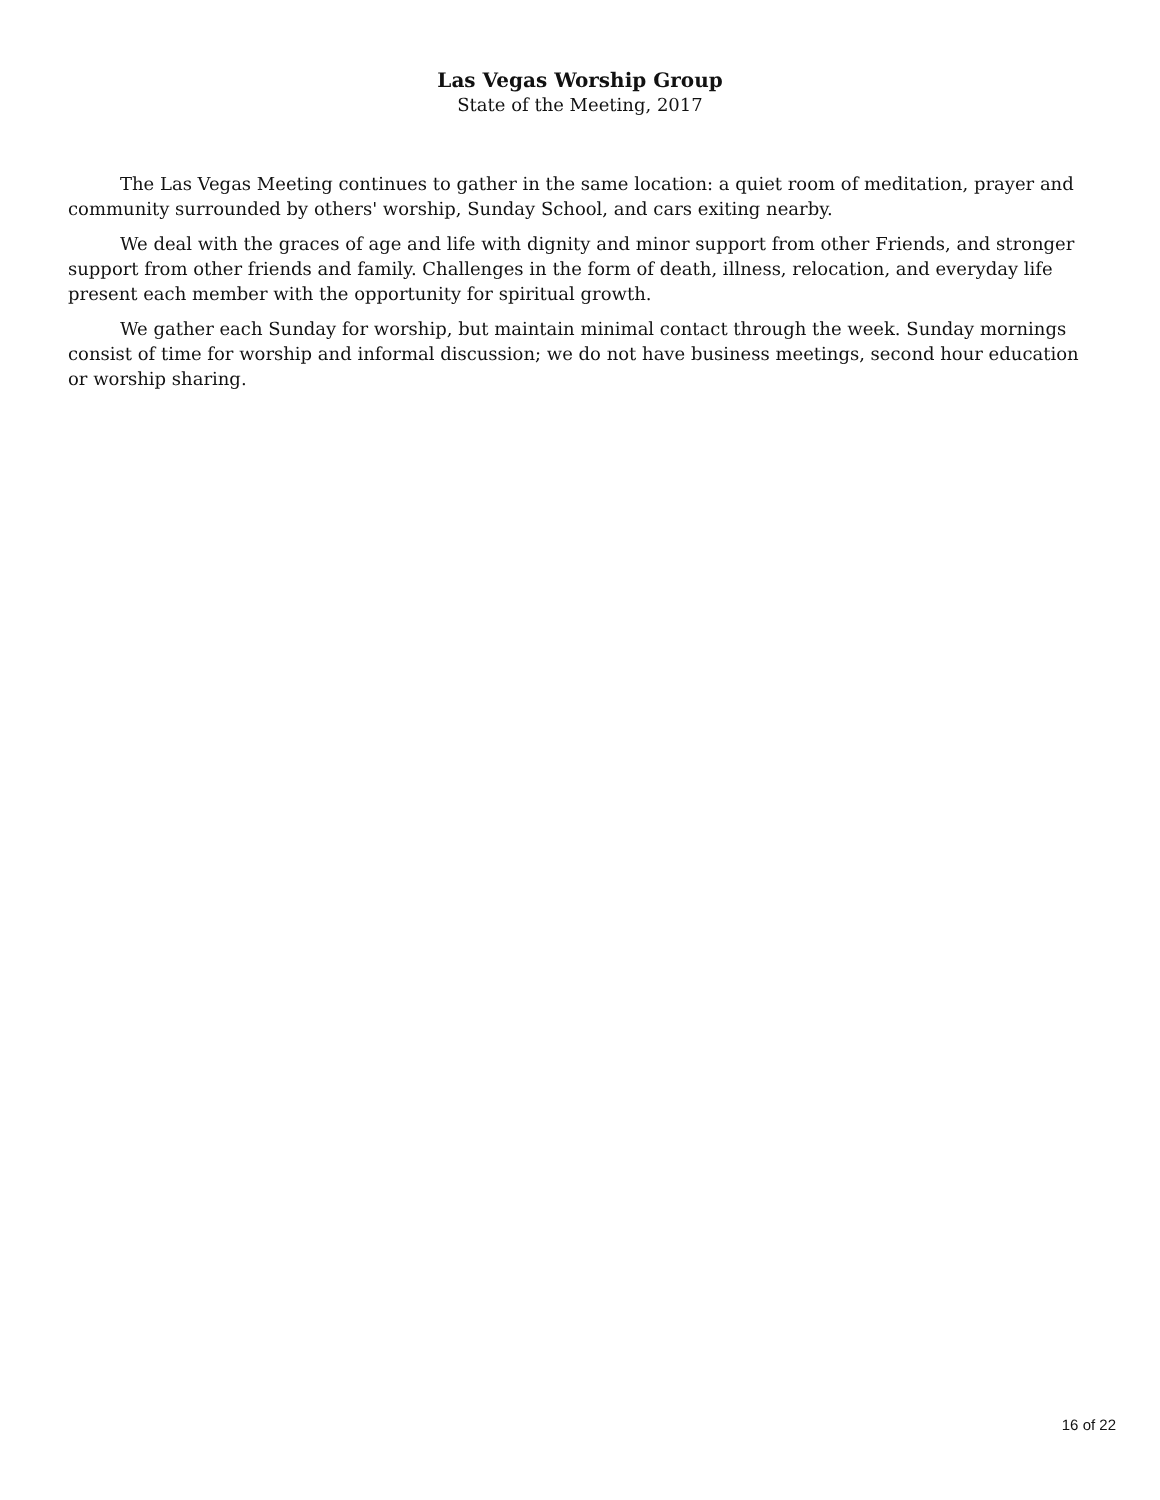Las Vegas Worship Group
State of the Meeting, 2017
The Las Vegas Meeting continues to gather in the same location: a quiet room of meditation, prayer and community surrounded by others' worship, Sunday School, and cars exiting nearby.
We deal with the graces of age and life with dignity and minor support from other Friends, and stronger support from other friends and family. Challenges in the form of death, illness, relocation, and everyday life present each member with the opportunity for spiritual growth.
We gather each Sunday for worship, but maintain minimal contact through the week. Sunday mornings consist of time for worship and informal discussion; we do not have business meetings, second hour education or worship sharing.
16 of 22